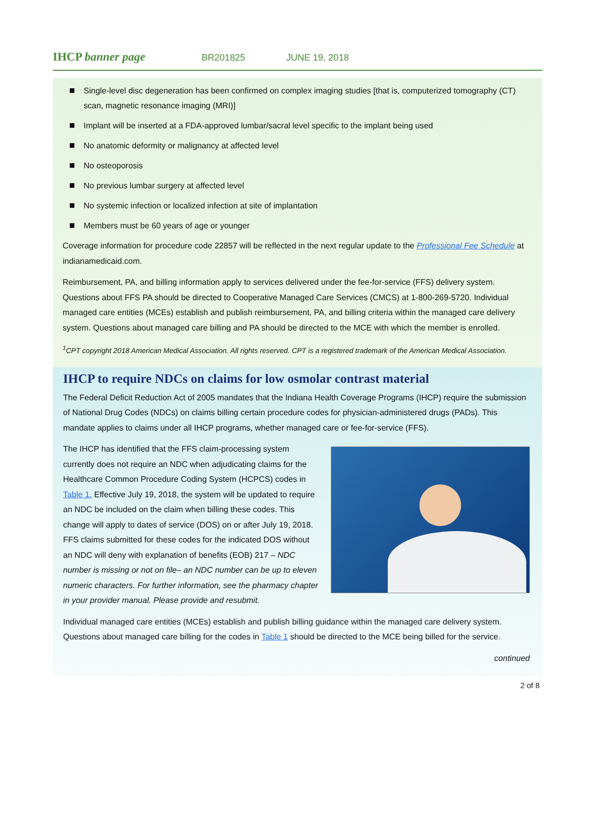IHCP banner page
BR201825 JUNE 19, 2018
Single-level disc degeneration has been confirmed on complex imaging studies [that is, computerized tomography (CT) scan, magnetic resonance imaging (MRI)]
Implant will be inserted at a FDA-approved lumbar/sacral level specific to the implant being used
No anatomic deformity or malignancy at affected level
No osteoporosis
No previous lumbar surgery at affected level
No systemic infection or localized infection at site of implantation
Members must be 60 years of age or younger
Coverage information for procedure code 22857 will be reflected in the next regular update to the Professional Fee Schedule at indianamedicaid.com.
Reimbursement, PA, and billing information apply to services delivered under the fee-for-service (FFS) delivery system. Questions about FFS PA should be directed to Cooperative Managed Care Services (CMCS) at 1-800-269-5720. Individual managed care entities (MCEs) establish and publish reimbursement, PA, and billing criteria within the managed care delivery system. Questions about managed care billing and PA should be directed to the MCE with which the member is enrolled.
<sup>1</sup> CPT copyright 2018 American Medical Association. All rights reserved. CPT is a registered trademark of the American Medical Association.
IHCP to require NDCs on claims for low osmolar contrast material
The Federal Deficit Reduction Act of 2005 mandates that the Indiana Health Coverage Programs (IHCP) require the submission of National Drug Codes (NDCs) on claims billing certain procedure codes for physician-administered drugs (PADs). This mandate applies to claims under all IHCP programs, whether managed care or fee-for-service (FFS).
The IHCP has identified that the FFS claim-processing system currently does not require an NDC when adjudicating claims for the Healthcare Common Procedure Coding System (HCPCS) codes in Table 1. Effective July 19, 2018, the system will be updated to require an NDC be included on the claim when billing these codes. This change will apply to dates of service (DOS) on or after July 19, 2018. FFS claims submitted for these codes for the indicated DOS without an NDC will deny with explanation of benefits (EOB) 217 – NDC number is missing or not on file– an NDC number can be up to eleven numeric characters. For further information, see the pharmacy chapter in your provider manual. Please provide and resubmit.
Individual managed care entities (MCEs) establish and publish billing guidance within the managed care delivery system. Questions about managed care billing for the codes in Table 1 should be directed to the MCE being billed for the service.
continued
2 of 8